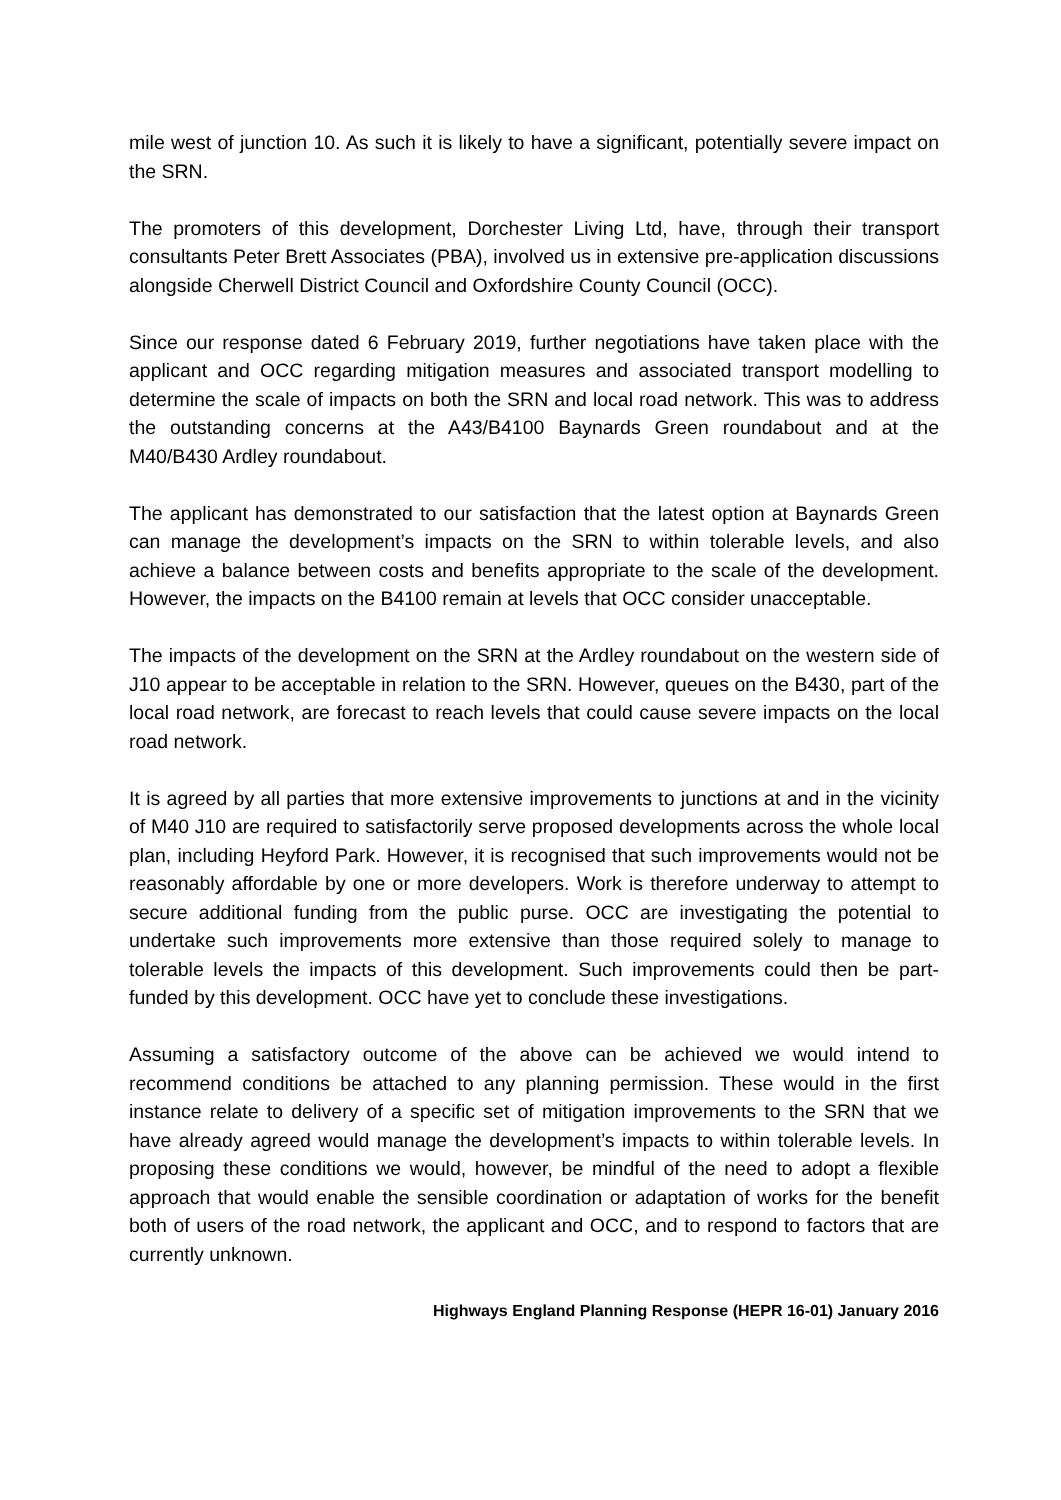mile west of junction 10. As such it is likely to have a significant, potentially severe impact on the SRN.
The promoters of this development, Dorchester Living Ltd, have, through their transport consultants Peter Brett Associates (PBA), involved us in extensive pre-application discussions alongside Cherwell District Council and Oxfordshire County Council (OCC).
Since our response dated 6 February 2019, further negotiations have taken place with the applicant and OCC regarding mitigation measures and associated transport modelling to determine the scale of impacts on both the SRN and local road network. This was to address the outstanding concerns at the A43/B4100 Baynards Green roundabout and at the M40/B430 Ardley roundabout.
The applicant has demonstrated to our satisfaction that the latest option at Baynards Green can manage the development’s impacts on the SRN to within tolerable levels, and also achieve a balance between costs and benefits appropriate to the scale of the development. However, the impacts on the B4100 remain at levels that OCC consider unacceptable.
The impacts of the development on the SRN at the Ardley roundabout on the western side of J10 appear to be acceptable in relation to the SRN. However, queues on the B430, part of the local road network, are forecast to reach levels that could cause severe impacts on the local road network.
It is agreed by all parties that more extensive improvements to junctions at and in the vicinity of M40 J10 are required to satisfactorily serve proposed developments across the whole local plan, including Heyford Park. However, it is recognised that such improvements would not be reasonably affordable by one or more developers. Work is therefore underway to attempt to secure additional funding from the public purse. OCC are investigating the potential to undertake such improvements more extensive than those required solely to manage to tolerable levels the impacts of this development. Such improvements could then be part-funded by this development. OCC have yet to conclude these investigations.
Assuming a satisfactory outcome of the above can be achieved we would intend to recommend conditions be attached to any planning permission. These would in the first instance relate to delivery of a specific set of mitigation improvements to the SRN that we have already agreed would manage the development’s impacts to within tolerable levels. In proposing these conditions we would, however, be mindful of the need to adopt a flexible approach that would enable the sensible coordination or adaptation of works for the benefit both of users of the road network, the applicant and OCC, and to respond to factors that are currently unknown.
Highways England Planning Response (HEPR 16-01) January 2016